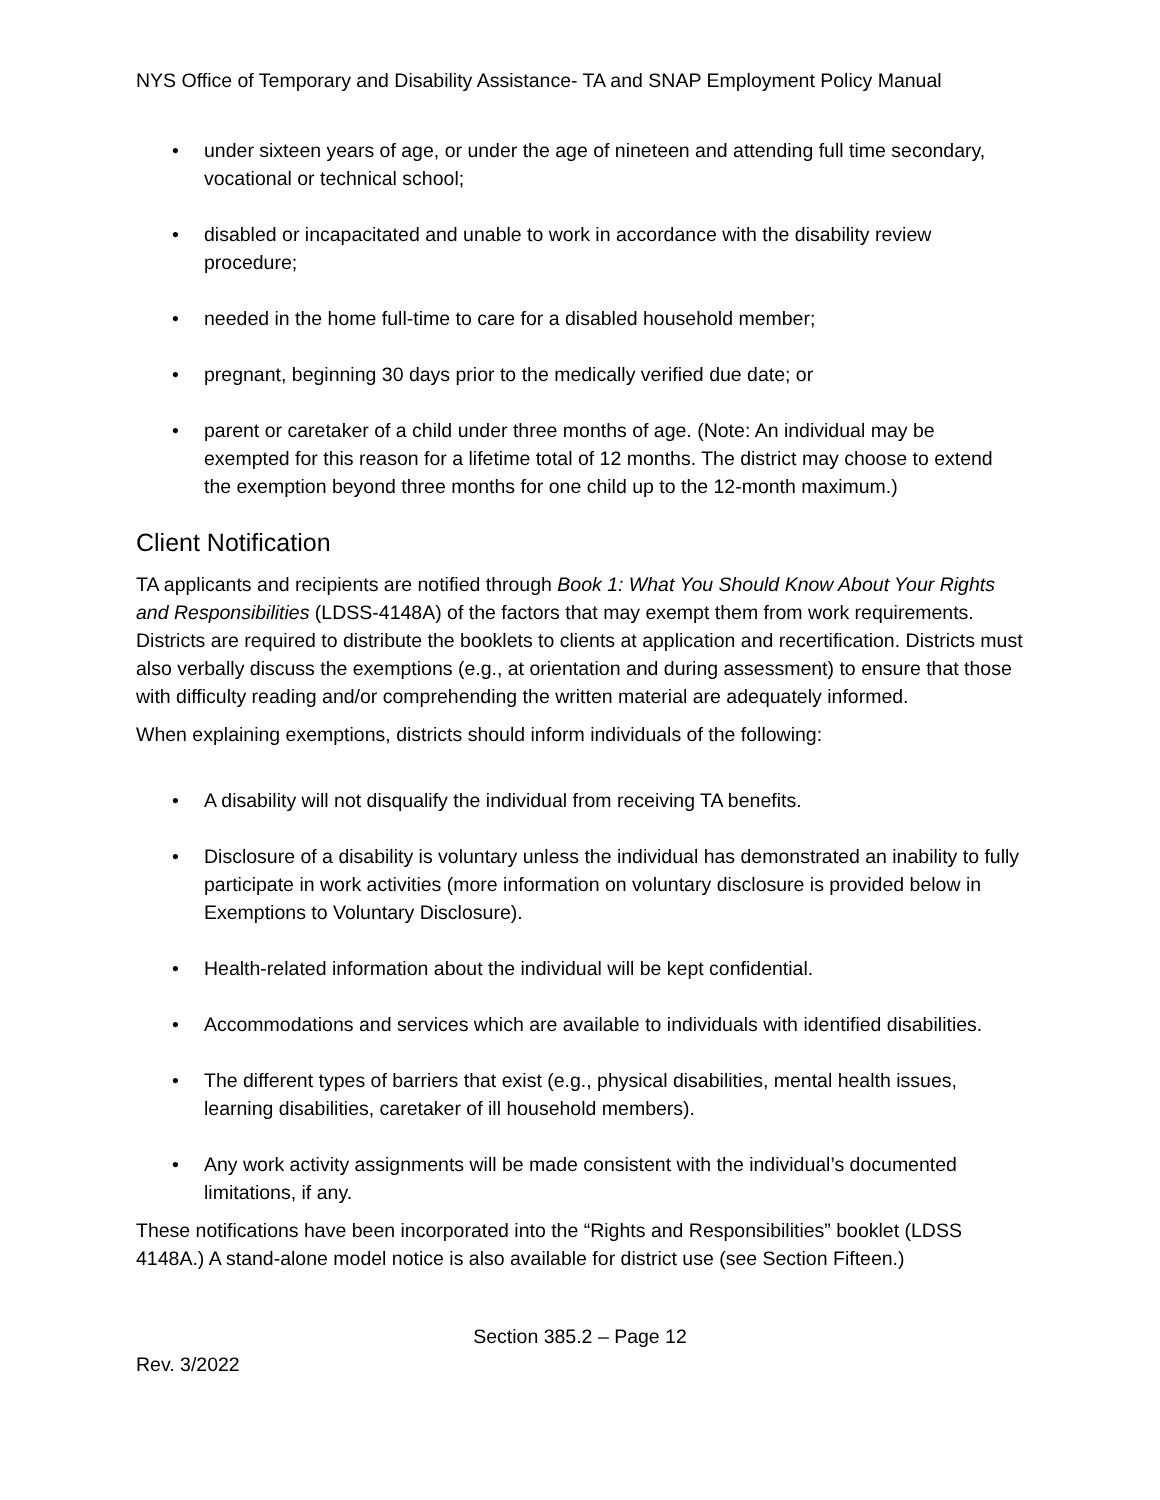NYS Office of Temporary and Disability Assistance- TA and SNAP Employment Policy Manual
• under sixteen years of age, or under the age of nineteen and attending full time secondary, vocational or technical school;
• disabled or incapacitated and unable to work in accordance with the disability review procedure;
• needed in the home full-time to care for a disabled household member;
• pregnant, beginning 30 days prior to the medically verified due date; or
• parent or caretaker of a child under three months of age. (Note: An individual may be exempted for this reason for a lifetime total of 12 months. The district may choose to extend the exemption beyond three months for one child up to the 12-month maximum.)
Client Notification
TA applicants and recipients are notified through Book 1: What You Should Know About Your Rights and Responsibilities (LDSS-4148A) of the factors that may exempt them from work requirements. Districts are required to distribute the booklets to clients at application and recertification. Districts must also verbally discuss the exemptions (e.g., at orientation and during assessment) to ensure that those with difficulty reading and/or comprehending the written material are adequately informed.
When explaining exemptions, districts should inform individuals of the following:
• A disability will not disqualify the individual from receiving TA benefits.
• Disclosure of a disability is voluntary unless the individual has demonstrated an inability to fully participate in work activities (more information on voluntary disclosure is provided below in Exemptions to Voluntary Disclosure).
• Health-related information about the individual will be kept confidential.
• Accommodations and services which are available to individuals with identified disabilities.
• The different types of barriers that exist (e.g., physical disabilities, mental health issues, learning disabilities, caretaker of ill household members).
• Any work activity assignments will be made consistent with the individual’s documented limitations, if any.
These notifications have been incorporated into the “Rights and Responsibilities” booklet (LDSS 4148A.) A stand-alone model notice is also available for district use (see Section Fifteen.)
Section 385.2 – Page 12
Rev. 3/2022